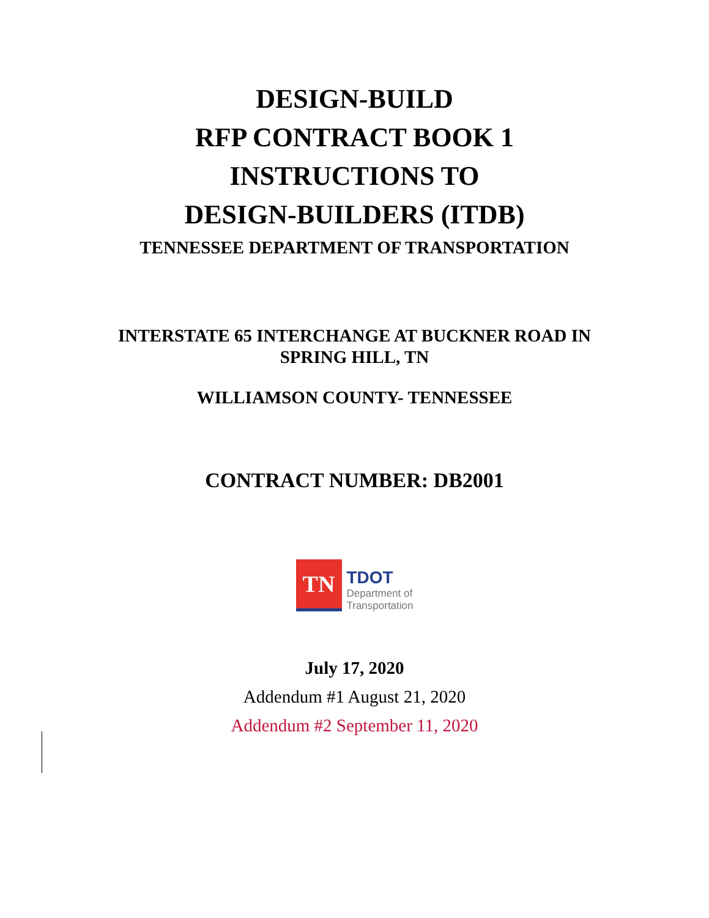DESIGN-BUILD
RFP CONTRACT BOOK 1
INSTRUCTIONS TO
DESIGN-BUILDERS (ITDB)
TENNESSEE DEPARTMENT OF TRANSPORTATION
INTERSTATE 65 INTERCHANGE AT BUCKNER ROAD IN
SPRING HILL, TN
WILLIAMSON COUNTY- TENNESSEE
CONTRACT NUMBER: DB2001
TN
TDOT
Department of
Transportation
July 17, 2020
Addendum #1 August 21, 2020
Addendum #2 September 11, 2020